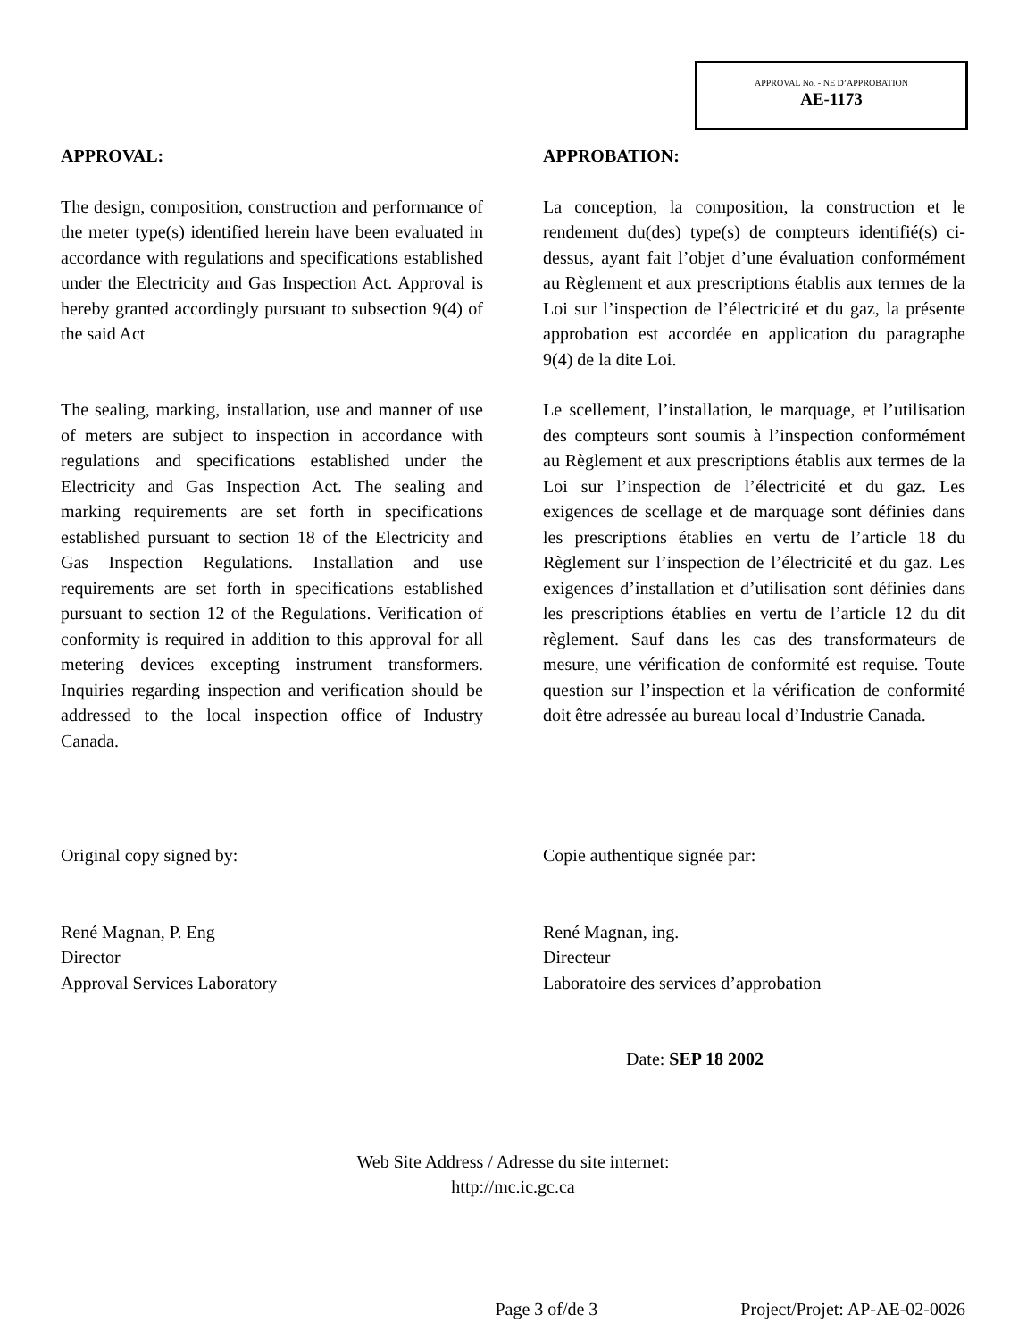APPROVAL No. - NE D’APPROBATION
AE-1173
APPROVAL:
The design, composition, construction and performance of the meter type(s) identified herein have been evaluated in accordance with regulations and specifications established under the Electricity and Gas Inspection Act. Approval is hereby granted accordingly pursuant to subsection 9(4) of the said Act
APPROBATION:
La conception, la composition, la construction et le rendement du(des) type(s) de compteurs identifié(s) ci-dessus, ayant fait l’objet d’une évaluation conformément au Règlement et aux prescriptions établis aux termes de la Loi sur l’inspection de l’électricité et du gaz, la présente approbation est accordée en application du paragraphe 9(4) de la dite Loi.
The sealing, marking, installation, use and manner of use of meters are subject to inspection in accordance with regulations and specifications established under the Electricity and Gas Inspection Act. The sealing and marking requirements are set forth in specifications established pursuant to section 18 of the Electricity and Gas Inspection Regulations. Installation and use requirements are set forth in specifications established pursuant to section 12 of the Regulations. Verification of conformity is required in addition to this approval for all metering devices excepting instrument transformers. Inquiries regarding inspection and verification should be addressed to the local inspection office of Industry Canada.
Le scellement, l’installation, le marquage, et l’utilisation des compteurs sont soumis à l’inspection conformément au Règlement et aux prescriptions établis aux termes de la Loi sur l’inspection de l’électricité et du gaz. Les exigences de scellage et de marquage sont définies dans les prescriptions établies en vertu de l’article 18 du Règlement sur l’inspection de l’électricité et du gaz. Les exigences d’installation et d’utilisation sont définies dans les prescriptions établies en vertu de l’article 12 du dit règlement. Sauf dans les cas des transformateurs de mesure, une vérification de conformité est requise. Toute question sur l’inspection et la vérification de conformité doit être adressée au bureau local d’Industrie Canada.
Original copy signed by:
René Magnan, P. Eng
Director
Approval Services Laboratory
Copie authentique signée par:
René Magnan, ing.
Directeur
Laboratoire des services d’approbation
Date: SEP 18 2002
Web Site Address / Adresse du site internet:
http://mc.ic.gc.ca
Page 3 of/de 3 Project/Projet: AP-AE-02-0026